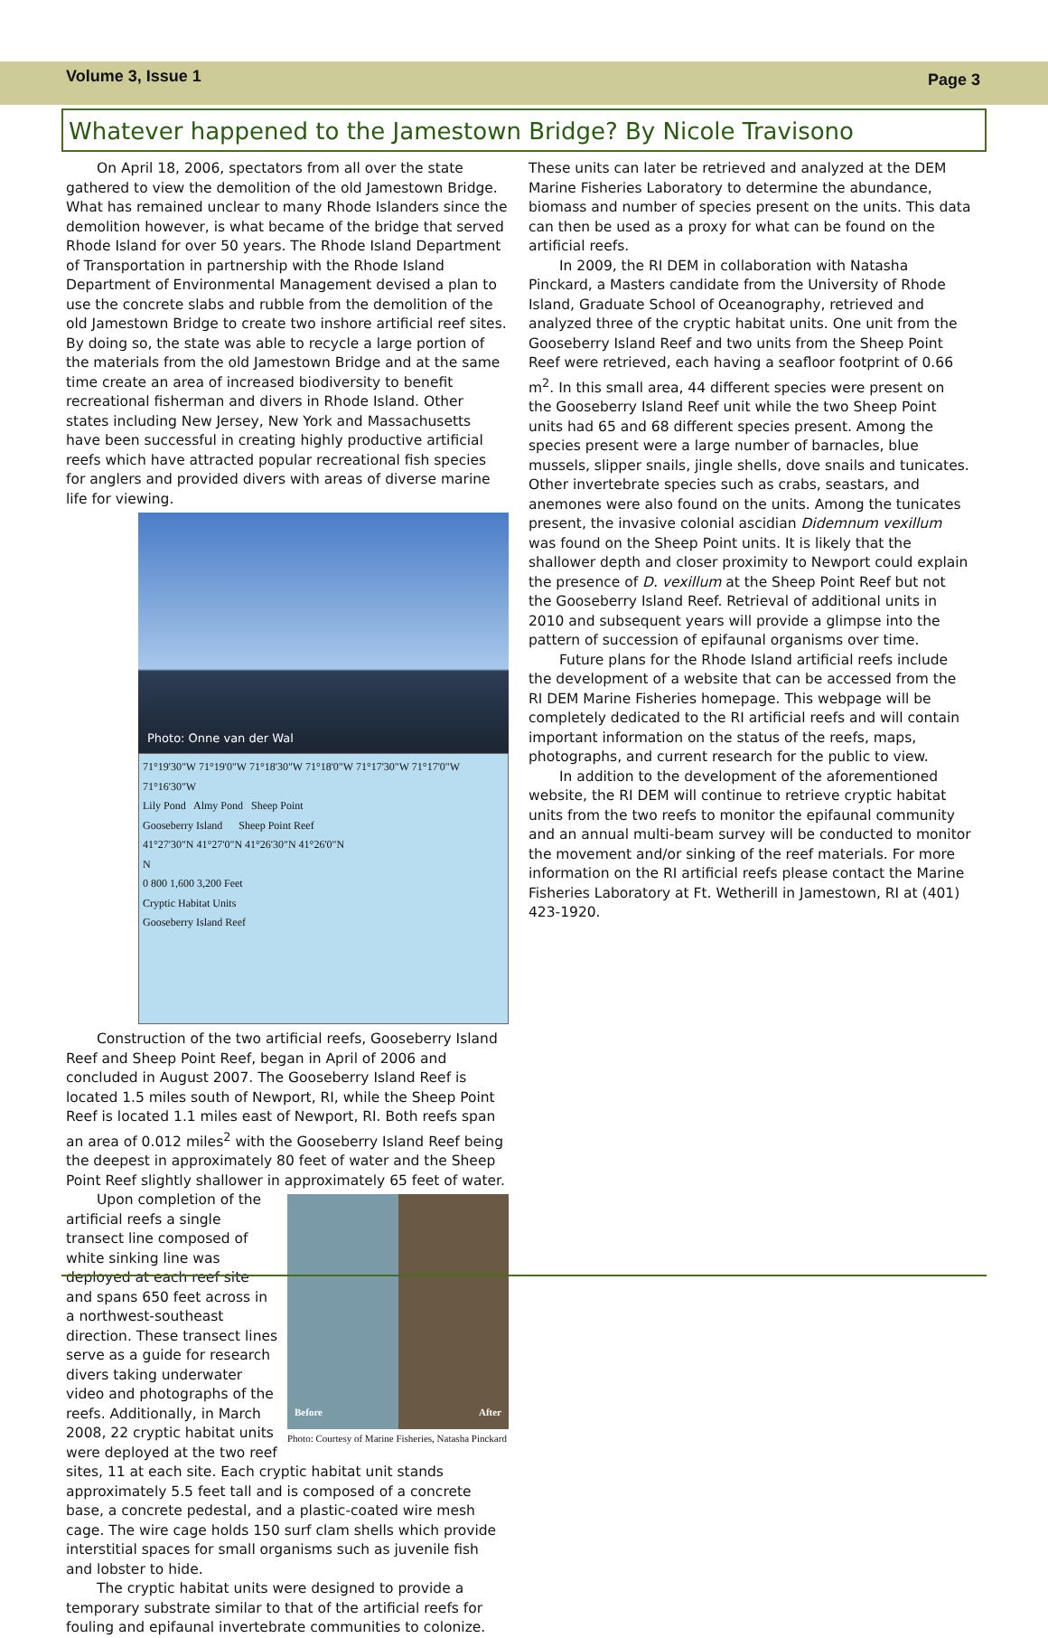Volume 3, Issue 1
Page 3
Whatever happened to the Jamestown Bridge? By Nicole Travisono
On April 18, 2006, spectators from all over the state gathered to view the demolition of the old Jamestown Bridge. What has remained unclear to many Rhode Islanders since the demolition however, is what became of the bridge that served Rhode Island for over 50 years. The Rhode Island Department of Transportation in partnership with the Rhode Island Department of Environmental Management devised a plan to use the concrete slabs and rubble from the demolition of the old Jamestown Bridge to create two inshore artificial reef sites. By doing so, the state was able to recycle a large portion of the materials from the old Jamestown Bridge and at the same time create an area of increased biodiversity to benefit recreational fisherman and divers in Rhode Island. Other states including New Jersey, New York and Massachusetts have been successful in creating highly productive artificial reefs which have attracted popular recreational fish species for anglers and provided divers with areas of diverse marine life for viewing.
Photo: Onne van der Wal
71°19'30"W 71°19'0"W 71°18'30"W 71°18'0"W 71°17'30"W 71°17'0"W 71°16'30"W
Lily Pond Almy Pond Sheep Point
Gooseberry Island Sheep Point Reef
41°27'30"N 41°27'0"N 41°26'30"N 41°26'0"N
N
0 800 1,600 3,200 Feet
Cryptic Habitat Units
Gooseberry Island Reef
Construction of the two artificial reefs, Gooseberry Island Reef and Sheep Point Reef, began in April of 2006 and concluded in August 2007. The Gooseberry Island Reef is located 1.5 miles south of Newport, RI, while the Sheep Point Reef is located 1.1 miles east of Newport, RI. Both reefs span an area of 0.012 miles<sup>2</sup> with the Gooseberry Island Reef being the deepest in approximately 80 feet of water and the Sheep Point Reef slightly shallower in approximately 65 feet of water.
Before After
Photo: Courtesy of Marine Fisheries, Natasha Pinckard
Upon completion of the artificial reefs a single transect line composed of white sinking line was deployed at each reef site and spans 650 feet across in a northwest-southeast direction. These transect lines serve as a guide for research divers taking underwater video and photographs of the reefs. Additionally, in March 2008, 22 cryptic habitat units were deployed at the two reef sites, 11 at each site. Each cryptic habitat unit stands approximately 5.5 feet tall and is composed of a concrete base, a concrete pedestal, and a plastic-coated wire mesh cage. The wire cage holds 150 surf clam shells which provide interstitial spaces for small organisms such as juvenile fish and lobster to hide.
The cryptic habitat units were designed to provide a temporary substrate similar to that of the artificial reefs for fouling and epifaunal invertebrate communities to colonize.
These units can later be retrieved and analyzed at the DEM Marine Fisheries Laboratory to determine the abundance, biomass and number of species present on the units. This data can then be used as a proxy for what can be found on the artificial reefs.
In 2009, the RI DEM in collaboration with Natasha Pinckard, a Masters candidate from the University of Rhode Island, Graduate School of Oceanography, retrieved and analyzed three of the cryptic habitat units. One unit from the Gooseberry Island Reef and two units from the Sheep Point Reef were retrieved, each having a seafloor footprint of 0.66 m<sup>2</sup>. In this small area, 44 different species were present on the Gooseberry Island Reef unit while the two Sheep Point units had 65 and 68 different species present. Among the species present were a large number of barnacles, blue mussels, slipper snails, jingle shells, dove snails and tunicates. Other invertebrate species such as crabs, seastars, and anemones were also found on the units. Among the tunicates present, the invasive colonial ascidian Didemnum vexillum was found on the Sheep Point units. It is likely that the shallower depth and closer proximity to Newport could explain the presence of D. vexillum at the Sheep Point Reef but not the Gooseberry Island Reef. Retrieval of additional units in 2010 and subsequent years will provide a glimpse into the pattern of succession of epifaunal organisms over time.
Future plans for the Rhode Island artificial reefs include the development of a website that can be accessed from the RI DEM Marine Fisheries homepage. This webpage will be completely dedicated to the RI artificial reefs and will contain important information on the status of the reefs, maps, photographs, and current research for the public to view.
In addition to the development of the aforementioned website, the RI DEM will continue to retrieve cryptic habitat units from the two reefs to monitor the epifaunal community and an annual multi-beam survey will be conducted to monitor the movement and/or sinking of the reef materials. For more information on the RI artificial reefs please contact the Marine Fisheries Laboratory at Ft. Wetherill in Jamestown, RI at (401) 423-1920.